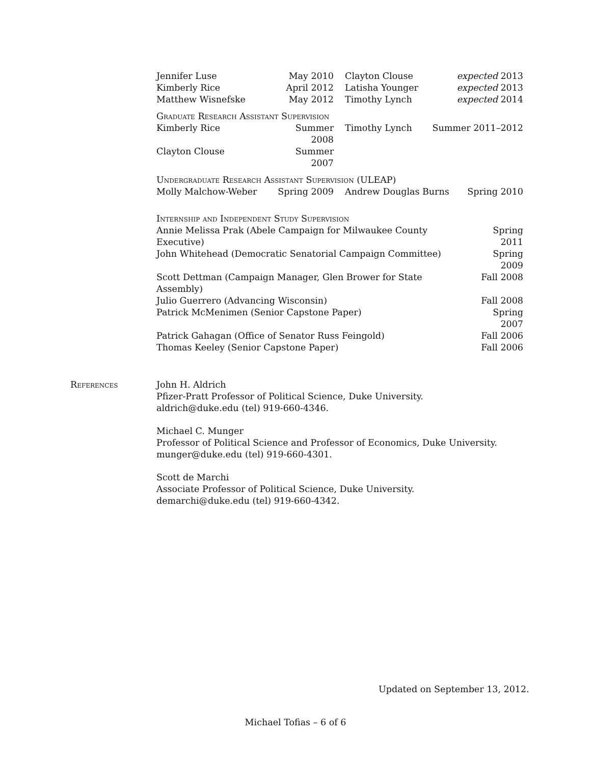| Jennifer Luse | May 2010 | Clayton Clouse | expected 2013 |
| Kimberly Rice | April 2012 | Latisha Younger | expected 2013 |
| Matthew Wisnefske | May 2012 | Timothy Lynch | expected 2014 |
Graduate Research Assistant Supervision
| Kimberly Rice | Summer 2008 | Timothy Lynch | Summer 2011–2012 |
| Clayton Clouse | Summer 2007 | | |
Undergraduate Research Assistant Supervision (ULEAP)
| Molly Malchow-Weber | Spring 2009 | Andrew Douglas Burns | Spring 2010 |
Internship and Independent Study Supervision
| Annie Melissa Prak (Abele Campaign for Milwaukee County Executive) | Spring 2011 |
| John Whitehead (Democratic Senatorial Campaign Committee) | Spring 2009 |
| Scott Dettman (Campaign Manager, Glen Brower for State Assembly) | Fall 2008 |
| Julio Guerrero (Advancing Wisconsin) | Fall 2008 |
| Patrick McMenimen (Senior Capstone Paper) | Spring 2007 |
| Patrick Gahagan (Office of Senator Russ Feingold) | Fall 2006 |
| Thomas Keeley (Senior Capstone Paper) | Fall 2006 |
References John H. Aldrich
Pfizer-Pratt Professor of Political Science, Duke University.
aldrich@duke.edu (tel) 919-660-4346.
Michael C. Munger
Professor of Political Science and Professor of Economics, Duke University.
munger@duke.edu (tel) 919-660-4301.
Scott de Marchi
Associate Professor of Political Science, Duke University.
demarchi@duke.edu (tel) 919-660-4342.
Updated on September 13, 2012.
Michael Tofias – 6 of 6